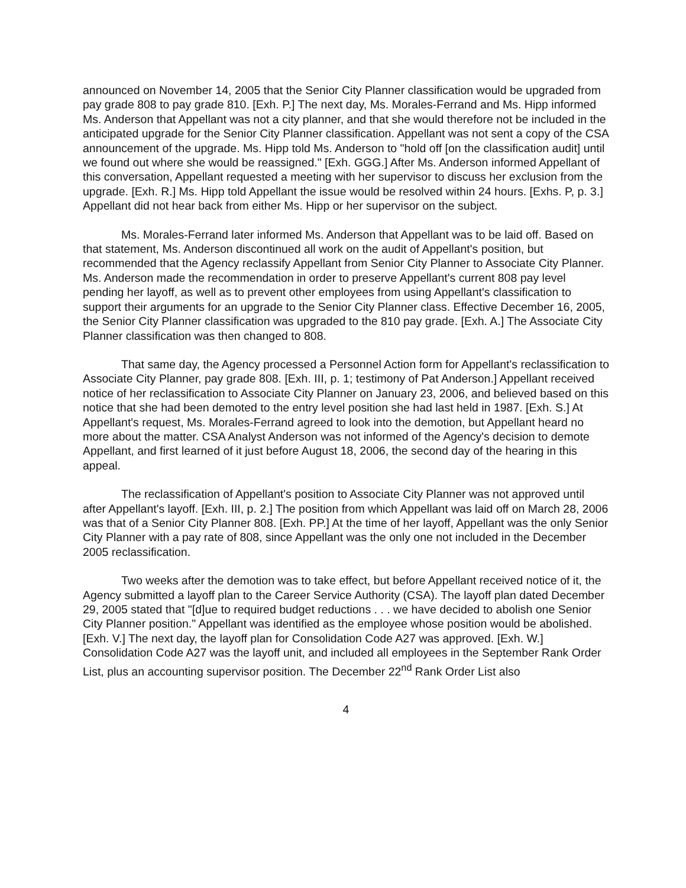announced on November 14, 2005 that the Senior City Planner classification would be upgraded from pay grade 808 to pay grade 810. [Exh. P.] The next day, Ms. Morales-Ferrand and Ms. Hipp informed Ms. Anderson that Appellant was not a city planner, and that she would therefore not be included in the anticipated upgrade for the Senior City Planner classification. Appellant was not sent a copy of the CSA announcement of the upgrade. Ms. Hipp told Ms. Anderson to "hold off [on the classification audit] until we found out where she would be reassigned." [Exh. GGG.] After Ms. Anderson informed Appellant of this conversation, Appellant requested a meeting with her supervisor to discuss her exclusion from the upgrade. [Exh. R.] Ms. Hipp told Appellant the issue would be resolved within 24 hours. [Exhs. P, p. 3.] Appellant did not hear back from either Ms. Hipp or her supervisor on the subject.
Ms. Morales-Ferrand later informed Ms. Anderson that Appellant was to be laid off. Based on that statement, Ms. Anderson discontinued all work on the audit of Appellant's position, but recommended that the Agency reclassify Appellant from Senior City Planner to Associate City Planner. Ms. Anderson made the recommendation in order to preserve Appellant's current 808 pay level pending her layoff, as well as to prevent other employees from using Appellant's classification to support their arguments for an upgrade to the Senior City Planner class. Effective December 16, 2005, the Senior City Planner classification was upgraded to the 810 pay grade. [Exh. A.] The Associate City Planner classification was then changed to 808.
That same day, the Agency processed a Personnel Action form for Appellant's reclassification to Associate City Planner, pay grade 808. [Exh. III, p. 1; testimony of Pat Anderson.] Appellant received notice of her reclassification to Associate City Planner on January 23, 2006, and believed based on this notice that she had been demoted to the entry level position she had last held in 1987. [Exh. S.] At Appellant's request, Ms. Morales-Ferrand agreed to look into the demotion, but Appellant heard no more about the matter. CSA Analyst Anderson was not informed of the Agency's decision to demote Appellant, and first learned of it just before August 18, 2006, the second day of the hearing in this appeal.
The reclassification of Appellant's position to Associate City Planner was not approved until after Appellant's layoff. [Exh. III, p. 2.] The position from which Appellant was laid off on March 28, 2006 was that of a Senior City Planner 808. [Exh. PP.] At the time of her layoff, Appellant was the only Senior City Planner with a pay rate of 808, since Appellant was the only one not included in the December 2005 reclassification.
Two weeks after the demotion was to take effect, but before Appellant received notice of it, the Agency submitted a layoff plan to the Career Service Authority (CSA). The layoff plan dated December 29, 2005 stated that "[d]ue to required budget reductions . . . we have decided to abolish one Senior City Planner position." Appellant was identified as the employee whose position would be abolished. [Exh. V.] The next day, the layoff plan for Consolidation Code A27 was approved. [Exh. W.] Consolidation Code A27 was the layoff unit, and included all employees in the September Rank Order List, plus an accounting supervisor position. The December 22<sup>nd</sup> Rank Order List also
4